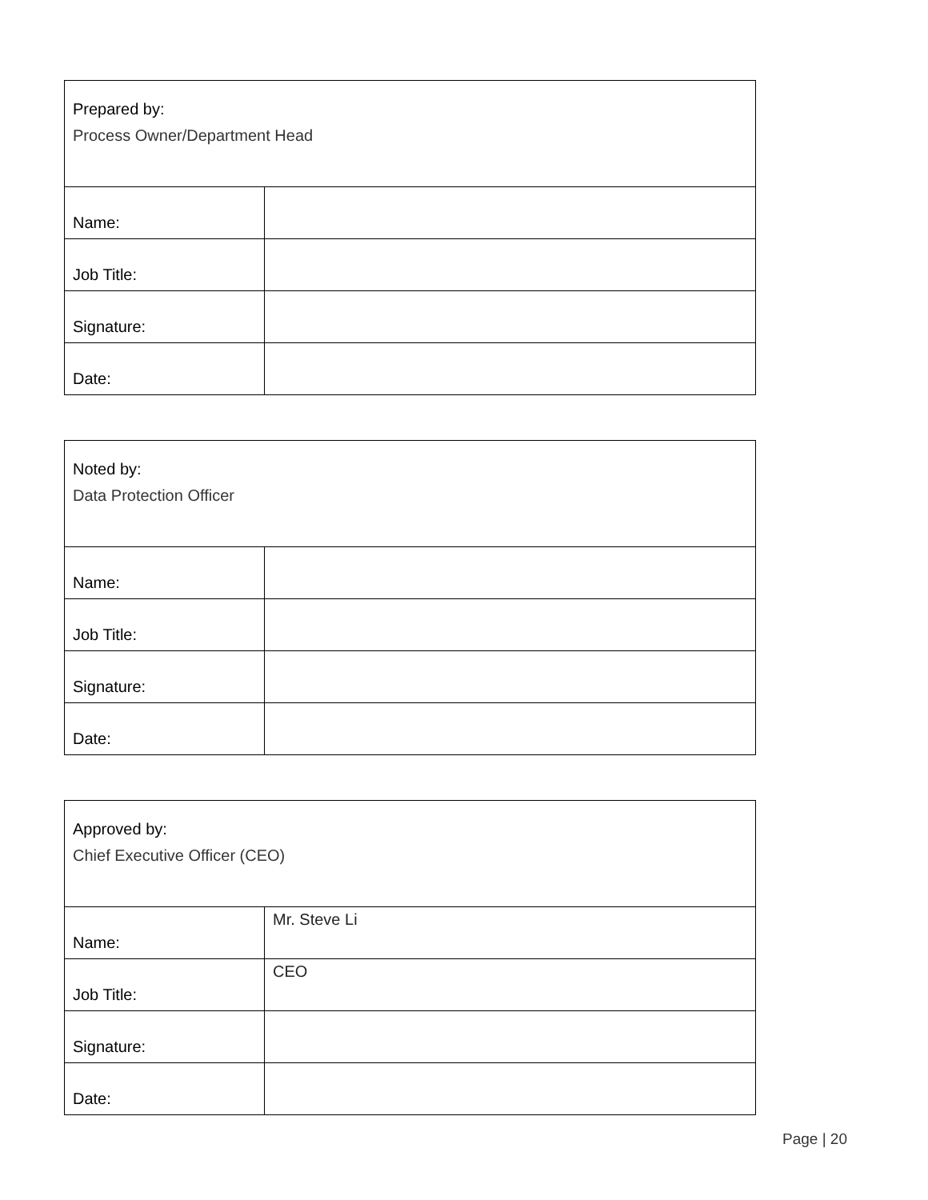| Prepared by: Process Owner/Department Head | |
| Name: | |
| Job Title: | |
| Signature: | |
| Date: | |
| Noted by: Data Protection Officer | |
| Name: | |
| Job Title: | |
| Signature: | |
| Date: | |
| Approved by: Chief Executive Officer (CEO) | |
| Name: | Mr. Steve Li |
| Job Title: | CEO |
| Signature: | |
| Date: | |
Page | 20